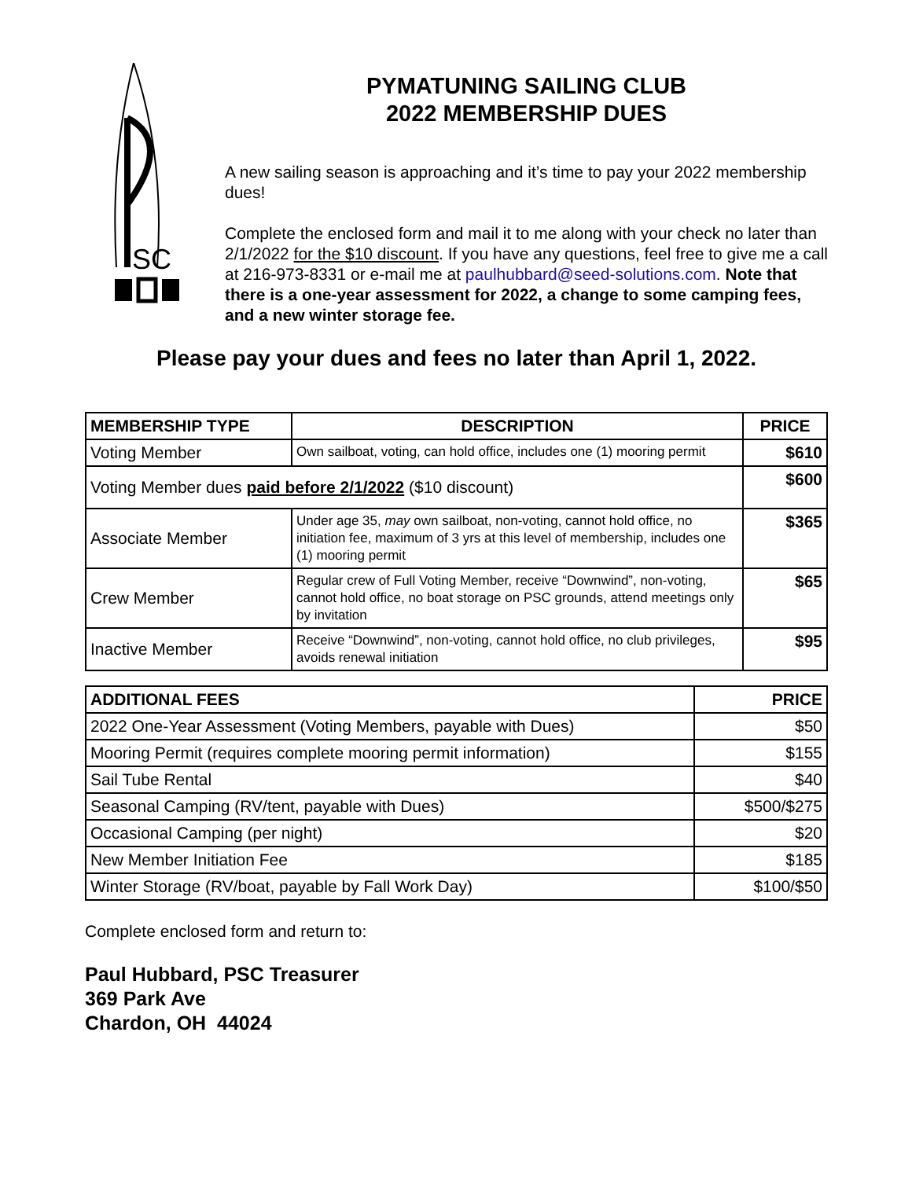SC
PYMATUNING SAILING CLUB
2022 MEMBERSHIP DUES
A new sailing season is approaching and it’s time to pay your 2022 membership dues!
Complete the enclosed form and mail it to me along with your check no later than 2/1/2022 for the $10 discount. If you have any questions, feel free to give me a call at 216-973-8331 or e-mail me at paulhubbard@seed-solutions.com. Note that there is a one-year assessment for 2022, a change to some camping fees, and a new winter storage fee.
Please pay your dues and fees no later than April 1, 2022.
| MEMBERSHIP TYPE | DESCRIPTION | PRICE |
| --- | --- | --- |
| Voting Member | Own sailboat, voting, can hold office, includes one (1) mooring permit | $610 |
| Voting Member dues paid before 2/1/2022 ($10 discount) | | $600 |
| Associate Member | Under age 35, may own sailboat, non-voting, cannot hold office, no initiation fee, maximum of 3 yrs at this level of membership, includes one (1) mooring permit | $365 |
| Crew Member | Regular crew of Full Voting Member, receive “Downwind”, non-voting, cannot hold office, no boat storage on PSC grounds, attend meetings only by invitation | $65 |
| Inactive Member | Receive “Downwind”, non-voting, cannot hold office, no club privileges, avoids renewal initiation | $95 |
| ADDITIONAL FEES | PRICE |
| --- | --- |
| 2022 One-Year Assessment (Voting Members, payable with Dues) | $50 |
| Mooring Permit (requires complete mooring permit information) | $155 |
| Sail Tube Rental | $40 |
| Seasonal Camping (RV/tent, payable with Dues) | $500/$275 |
| Occasional Camping (per night) | $20 |
| New Member Initiation Fee | $185 |
| Winter Storage (RV/boat, payable by Fall Work Day) | $100/$50 |
Complete enclosed form and return to:
Paul Hubbard, PSC Treasurer
369 Park Ave
Chardon, OH 44024